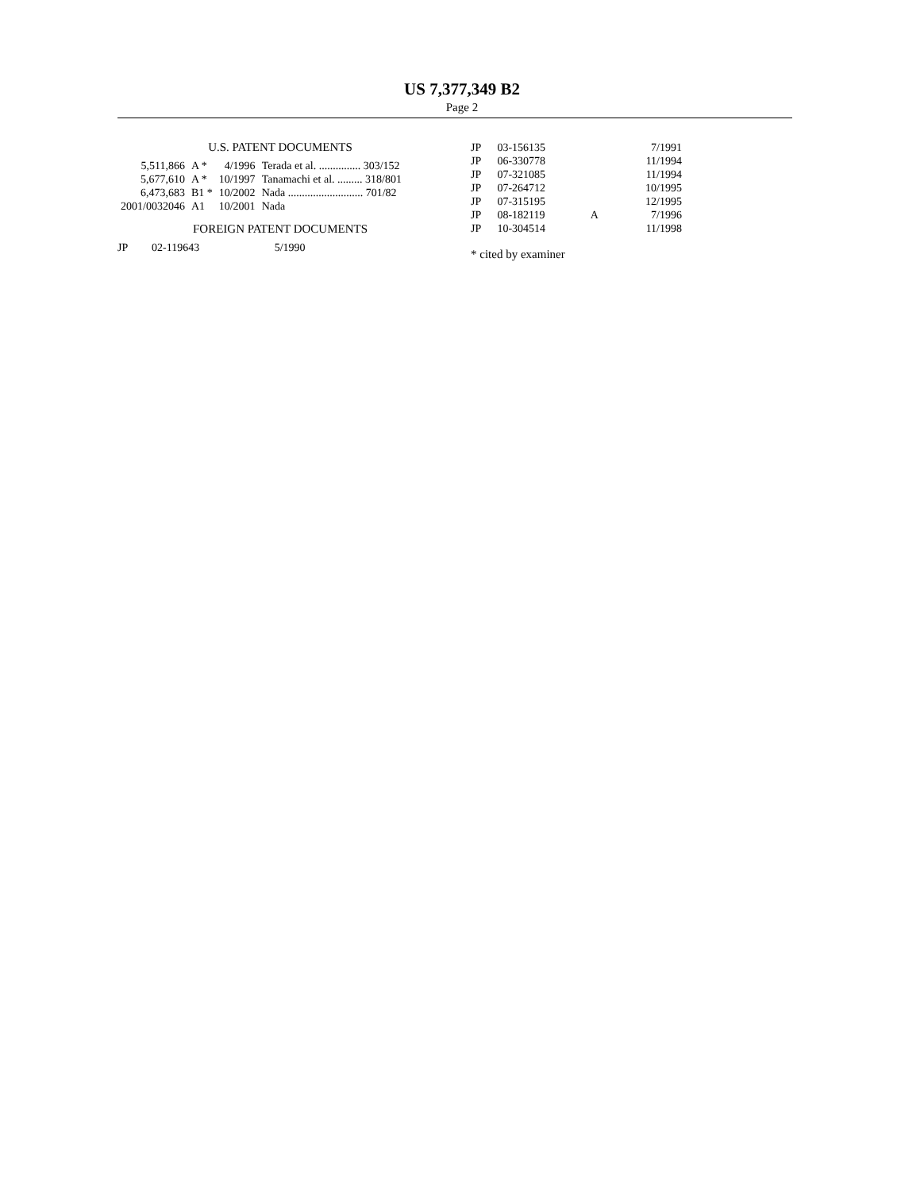US 7,377,349 B2
Page 2
U.S. PATENT DOCUMENTS
| 5,511,866 | A * | 4/1996 | Terada et al. ............... 303/152 |
| 5,677,610 | A * | 10/1997 | Tanamachi et al. ......... 318/801 |
| 6,473,683 | B1 * | 10/2002 | Nada ........................... 701/82 |
| 2001/0032046 | A1 | 10/2001 | Nada |
FOREIGN PATENT DOCUMENTS
| JP | 02-119643 | 5/1990 |
| JP | 03-156135 | | 7/1991 |
| JP | 06-330778 | | 11/1994 |
| JP | 07-321085 | | 11/1994 |
| JP | 07-264712 | | 10/1995 |
| JP | 07-315195 | | 12/1995 |
| JP | 08-182119 | A | 7/1996 |
| JP | 10-304514 | | 11/1998 |
* cited by examiner